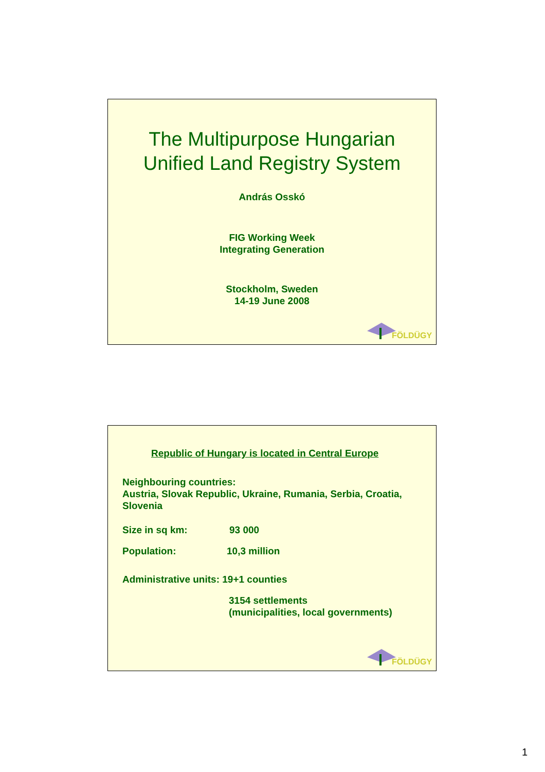The Multipurpose Hungarian
Unified Land Registry System
András Osskó
FIG Working Week
Integrating Generation
Stockholm, Sweden
14-19 June 2008
FÖLDÜGY
Republic of Hungary is located in Central Europe
Neighbouring countries:
Austria, Slovak Republic, Ukraine, Rumania, Serbia, Croatia,
Slovenia
Size in sq km: 93 000
Population: 10,3 million
Administrative units: 19+1 counties
3154 settlements
(municipalities, local governments)
FÖLDÜGY
1